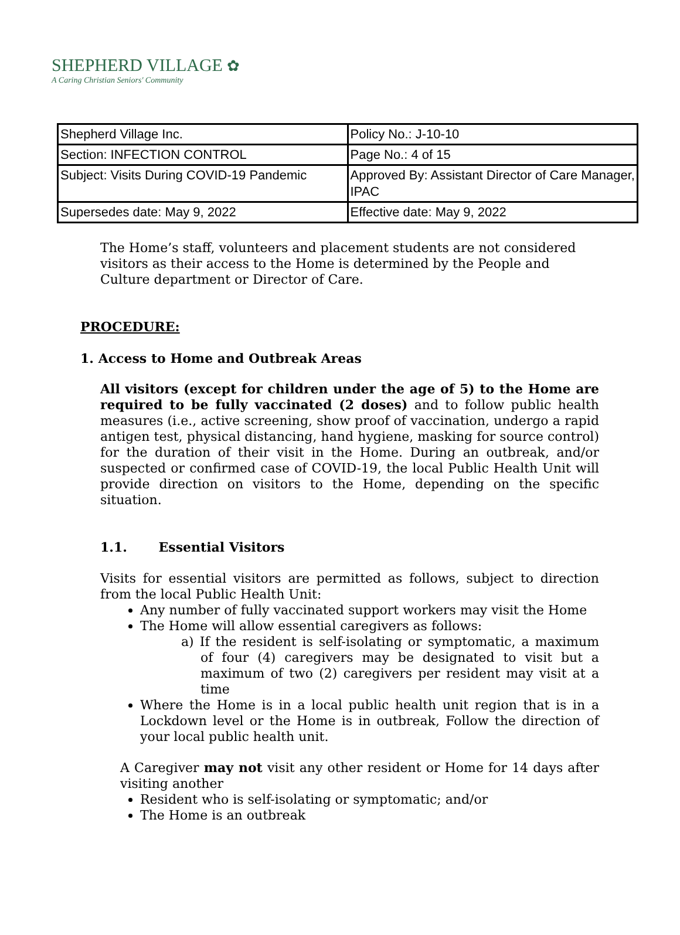SHEPHERD VILLAGE ✿
A Caring Christian Seniors' Community
| Shepherd Village Inc. | Policy No.: J-10-10 |
| Section: INFECTION CONTROL | Page No.: 4 of 15 |
| Subject: Visits During COVID-19 Pandemic | Approved By: Assistant Director of Care Manager, IPAC |
| Supersedes date: May 9, 2022 | Effective date: May 9, 2022 |
The Home’s staff, volunteers and placement students are not considered visitors as their access to the Home is determined by the People and Culture department or Director of Care.
PROCEDURE:
1. Access to Home and Outbreak Areas
All visitors (except for children under the age of 5) to the Home are required to be fully vaccinated (2 doses) and to follow public health measures (i.e., active screening, show proof of vaccination, undergo a rapid antigen test, physical distancing, hand hygiene, masking for source control) for the duration of their visit in the Home. During an outbreak, and/or suspected or confirmed case of COVID-19, the local Public Health Unit will provide direction on visitors to the Home, depending on the specific situation.
1.1. Essential Visitors
Visits for essential visitors are permitted as follows, subject to direction from the local Public Health Unit:
Any number of fully vaccinated support workers may visit the Home
The Home will allow essential caregivers as follows:
a) If the resident is self-isolating or symptomatic, a maximum of four (4) caregivers may be designated to visit but a maximum of two (2) caregivers per resident may visit at a time
Where the Home is in a local public health unit region that is in a Lockdown level or the Home is in outbreak, Follow the direction of your local public health unit.
A Caregiver may not visit any other resident or Home for 14 days after visiting another
Resident who is self-isolating or symptomatic; and/or
The Home is an outbreak